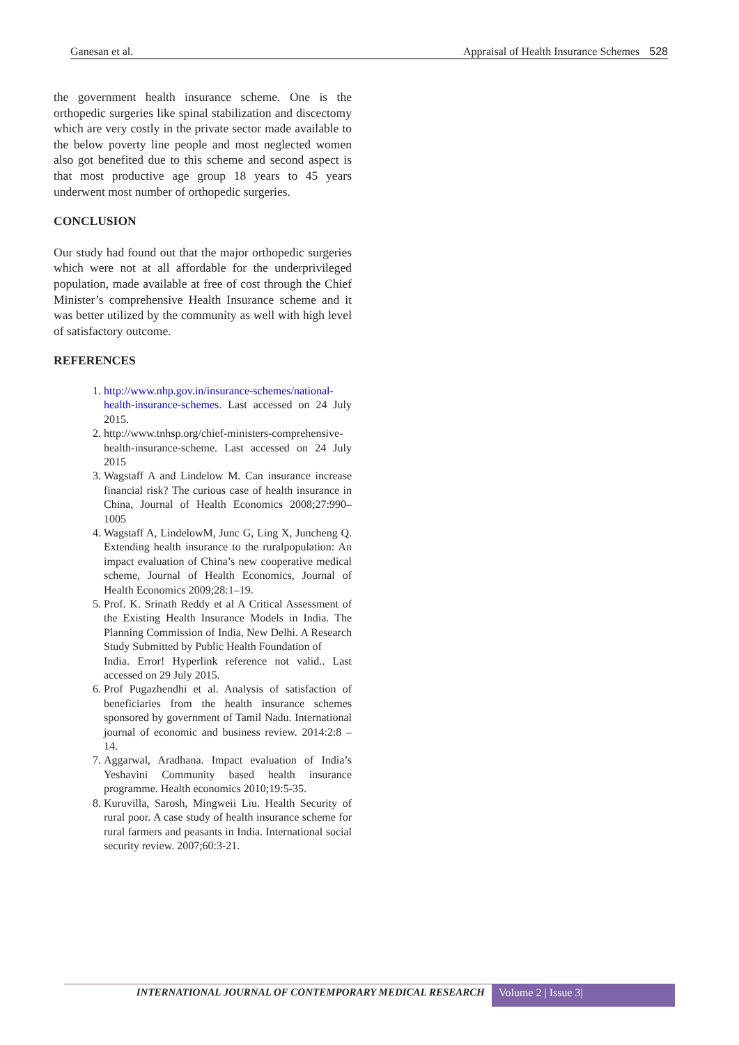Ganesan et al. Appraisal of Health Insurance Schemes 528
the government health insurance scheme. One is the orthopedic surgeries like spinal stabilization and discectomy which are very costly in the private sector made available to the below poverty line people and most neglected women also got benefited due to this scheme and second aspect is that most productive age group 18 years to 45 years underwent most number of orthopedic surgeries.
CONCLUSION
Our study had found out that the major orthopedic surgeries which were not at all affordable for the underprivileged population, made available at free of cost through the Chief Minister’s comprehensive Health Insurance scheme and it was better utilized by the community as well with high level of satisfactory outcome.
REFERENCES
1. http://www.nhp.gov.in/insurance-schemes/national-health-insurance-schemes. Last accessed on 24 July 2015.
2. http://www.tnhsp.org/chief-ministers-comprehensive-health-insurance-scheme. Last accessed on 24 July 2015
3. Wagstaff A and Lindelow M. Can insurance increase financial risk? The curious case of health insurance in China, Journal of Health Economics 2008;27:990–1005
4. Wagstaff A, LindelowM, Junc G, Ling X, Juncheng Q. Extending health insurance to the ruralpopulation: An impact evaluation of China’s new cooperative medical scheme, Journal of Health Economics, Journal of Health Economics 2009;28:1–19.
5. Prof. K. Srinath Reddy et al A Critical Assessment of the Existing Health Insurance Models in India. The Planning Commission of India, New Delhi. A Research Study Submitted by Public Health Foundation of
India. Error! Hyperlink reference not valid.. Last accessed on 29 July 2015.
6. Prof Pugazhendhi et al. Analysis of satisfaction of beneficiaries from the health insurance schemes sponsored by government of Tamil Nadu. International journal of economic and business review. 2014:2:8 – 14.
7. Aggarwal, Aradhana. Impact evaluation of India’s Yeshavini Community based health insurance programme. Health economics 2010;19:5-35.
8. Kuruvilla, Sarosh, Mingweii Liu. Health Security of rural poor. A case study of health insurance scheme for rural farmers and peasants in India. International social security review. 2007;60:3-21.
INTERNATIONAL JOURNAL OF CONTEMPORARY MEDICAL RESEARCH Volume 2 | Issue 3|